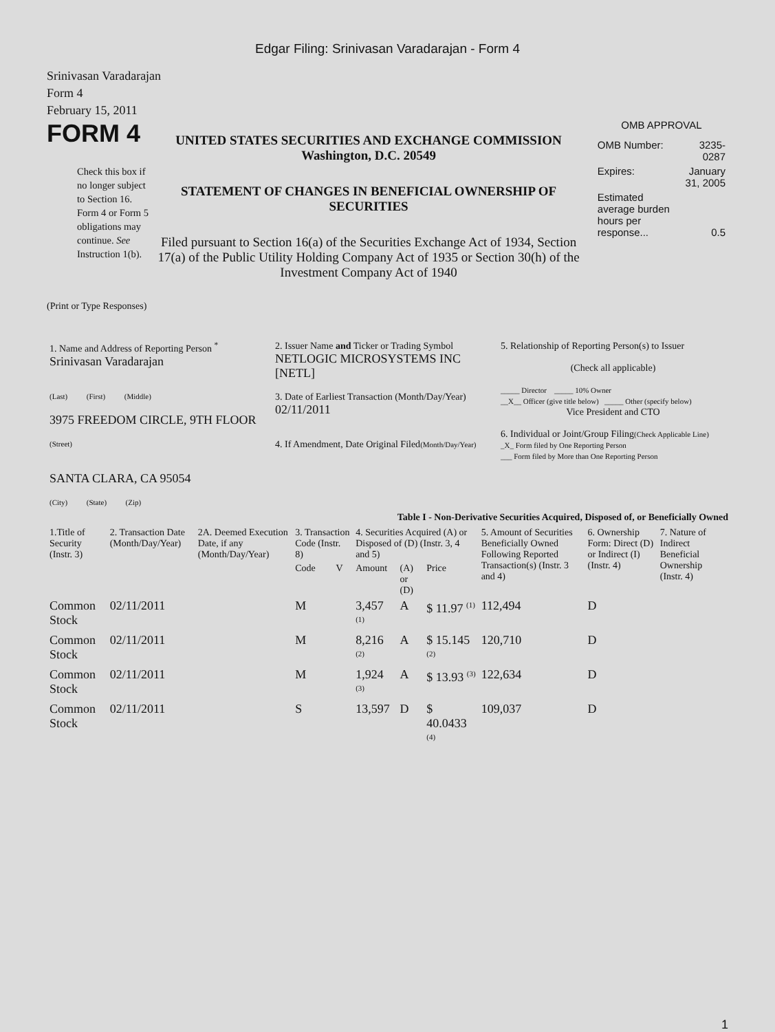Edgar Filing: Srinivasan Varadarajan - Form 4
Srinivasan Varadarajan
Form 4
February 15, 2011
FORM 4
Check this box if no longer subject to Section 16. Form 4 or Form 5 obligations may continue. See Instruction 1(b).
UNITED STATES SECURITIES AND EXCHANGE COMMISSION
Washington, D.C. 20549
STATEMENT OF CHANGES IN BENEFICIAL OWNERSHIP OF SECURITIES
Filed pursuant to Section 16(a) of the Securities Exchange Act of 1934, Section 17(a) of the Public Utility Holding Company Act of 1935 or Section 30(h) of the Investment Company Act of 1940
OMB APPROVAL
| OMB Number: | 3235-0287 |
| Expires: | January 31, 2005 |
| Estimated average burden hours per response... | 0.5 |
(Print or Type Responses)
| 1. Name and Address of Reporting Person <sup>*</sup> Srinivasan Varadarajan (Last) (First) (Middle) 3975 FREEDOM CIRCLE, 9TH FLOOR (Street) SANTA CLARA, CA 95054 (City) (State) (Zip) | 2. Issuer Name and Ticker or Trading Symbol NETLOGIC MICROSYSTEMS INC [NETL] 3. Date of Earliest Transaction (Month/Day/Year) 02/11/2011 4. If Amendment, Date Original Filed (Month/Day/Year) | 5. Relationship of Reporting Person(s) to Issuer (Check all applicable) _____ Director _____ 10% Owner __X__ Officer (give title below) _____ Other (specify below) Vice President and CTO 6. Individual or Joint/Group Filing (Check Applicable Line) _X_ Form filed by One Reporting Person ___ Form filed by More than One Reporting Person |
Table I - Non-Derivative Securities Acquired, Disposed of, or Beneficially Owned
| 1.Title of Security (Instr. 3) | 2. Transaction Date (Month/Day/Year) | 2A. Deemed Execution Date, if any (Month/Day/Year) | 3. Transaction Code (Instr. 8) | | 4. Securities Acquired (A) or Disposed of (D) (Instr. 3, 4 and 5) | | | 5. Amount of Securities Beneficially Owned Following Reported Transaction(s) (Instr. 3 and 4) | 6. Ownership Form: Direct (D) or Indirect (I) (Instr. 4) | 7. Nature of Indirect Beneficial Ownership (Instr. 4) |
| --- | --- | --- | --- | --- | --- | --- | --- | --- | --- | --- |
| | | | Code | V | Amount | (A) or (D) | Price | | | |
| Common Stock | 02/11/2011 | | M | | 3,457 <sup>(1)</sup> | A | $ 11.97 <sup>(1)</sup> | 112,494 | D | |
| Common Stock | 02/11/2011 | | M | | 8,216 <sup>(2)</sup> | A | $ 15.145 <sup>(2)</sup> | 120,710 | D | |
| Common Stock | 02/11/2011 | | M | | 1,924 <sup>(3)</sup> | A | $ 13.93 <sup>(3)</sup> | 122,634 | D | |
| Common Stock | 02/11/2011 | | S | | 13,597 | D | $ 40.0433 <sup>(4)</sup> | 109,037 | D | |
1